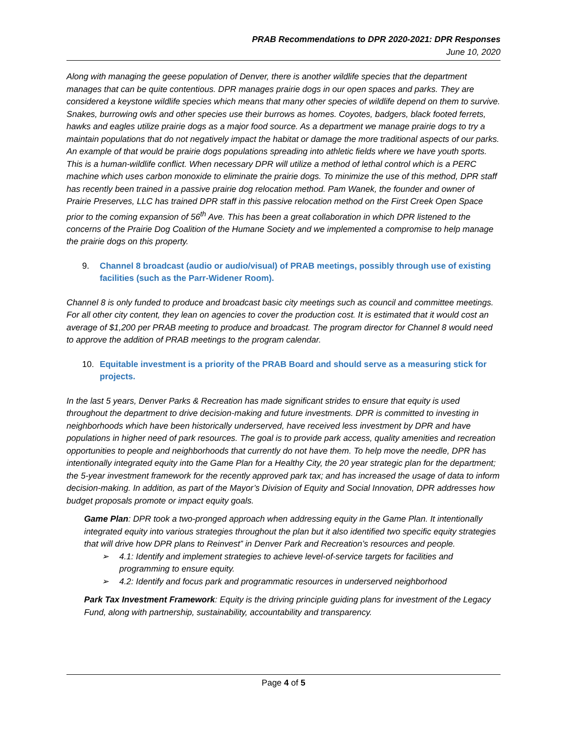PRAB Recommendations to DPR 2020-2021: DPR Responses
June 10, 2020
Along with managing the geese population of Denver, there is another wildlife species that the department manages that can be quite contentious. DPR manages prairie dogs in our open spaces and parks. They are considered a keystone wildlife species which means that many other species of wildlife depend on them to survive. Snakes, burrowing owls and other species use their burrows as homes. Coyotes, badgers, black footed ferrets, hawks and eagles utilize prairie dogs as a major food source. As a department we manage prairie dogs to try a maintain populations that do not negatively impact the habitat or damage the more traditional aspects of our parks. An example of that would be prairie dogs populations spreading into athletic fields where we have youth sports. This is a human-wildlife conflict. When necessary DPR will utilize a method of lethal control which is a PERC machine which uses carbon monoxide to eliminate the prairie dogs. To minimize the use of this method, DPR staff has recently been trained in a passive prairie dog relocation method. Pam Wanek, the founder and owner of Prairie Preserves, LLC has trained DPR staff in this passive relocation method on the First Creek Open Space prior to the coming expansion of 56<sup>th</sup> Ave. This has been a great collaboration in which DPR listened to the concerns of the Prairie Dog Coalition of the Humane Society and we implemented a compromise to help manage the prairie dogs on this property.
9. Channel 8 broadcast (audio or audio/visual) of PRAB meetings, possibly through use of existing facilities (such as the Parr-Widener Room).
Channel 8 is only funded to produce and broadcast basic city meetings such as council and committee meetings. For all other city content, they lean on agencies to cover the production cost. It is estimated that it would cost an average of $1,200 per PRAB meeting to produce and broadcast. The program director for Channel 8 would need to approve the addition of PRAB meetings to the program calendar.
10. Equitable investment is a priority of the PRAB Board and should serve as a measuring stick for projects.
In the last 5 years, Denver Parks & Recreation has made significant strides to ensure that equity is used throughout the department to drive decision-making and future investments. DPR is committed to investing in neighborhoods which have been historically underserved, have received less investment by DPR and have populations in higher need of park resources. The goal is to provide park access, quality amenities and recreation opportunities to people and neighborhoods that currently do not have them. To help move the needle, DPR has intentionally integrated equity into the Game Plan for a Healthy City, the 20 year strategic plan for the department; the 5-year investment framework for the recently approved park tax; and has increased the usage of data to inform decision-making. In addition, as part of the Mayor’s Division of Equity and Social Innovation, DPR addresses how budget proposals promote or impact equity goals.
Game Plan: DPR took a two-pronged approach when addressing equity in the Game Plan. It intentionally integrated equity into various strategies throughout the plan but it also identified two specific equity strategies that will drive how DPR plans to Reinvest” in Denver Park and Recreation’s resources and people.
➢ 4.1: Identify and implement strategies to achieve level-of-service targets for facilities and programming to ensure equity.
➢ 4.2: Identify and focus park and programmatic resources in underserved neighborhood
Park Tax Investment Framework: Equity is the driving principle guiding plans for investment of the Legacy Fund, along with partnership, sustainability, accountability and transparency.
Page 4 of 5